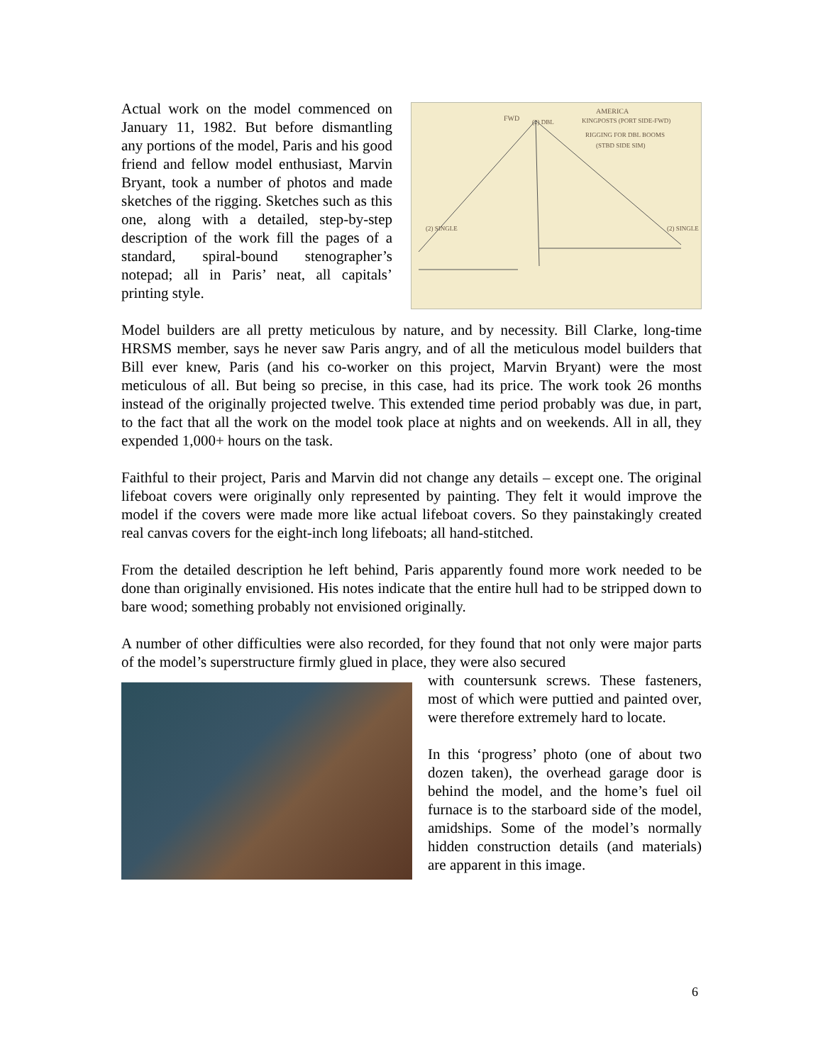Actual work on the model commenced on January 11, 1982. But before dismantling any portions of the model, Paris and his good friend and fellow model enthusiast, Marvin Bryant, took a number of photos and made sketches of the rigging. Sketches such as this one, along with a detailed, step-by-step description of the work fill the pages of a standard, spiral-bound stenographer’s notepad; all in Paris’ neat, all capitals’ printing style.
FWD
AMERICA
KINGPOSTS (PORT SIDE-FWD)
RIGGING FOR DBL BOOMS
(STBD SIDE SIM)
(2) DBL
(2) SINGLE
(2) SINGLE
Model builders are all pretty meticulous by nature, and by necessity. Bill Clarke, long-time HRSMS member, says he never saw Paris angry, and of all the meticulous model builders that Bill ever knew, Paris (and his co-worker on this project, Marvin Bryant) were the most meticulous of all. But being so precise, in this case, had its price. The work took 26 months instead of the originally projected twelve. This extended time period probably was due, in part, to the fact that all the work on the model took place at nights and on weekends. All in all, they expended 1,000+ hours on the task.
Faithful to their project, Paris and Marvin did not change any details – except one. The original lifeboat covers were originally only represented by painting. They felt it would improve the model if the covers were made more like actual lifeboat covers. So they painstakingly created real canvas covers for the eight-inch long lifeboats; all hand-stitched.
From the detailed description he left behind, Paris apparently found more work needed to be done than originally envisioned. His notes indicate that the entire hull had to be stripped down to bare wood; something probably not envisioned originally.
A number of other difficulties were also recorded, for they found that not only were major parts of the model’s superstructure firmly glued in place, they were also secured
with countersunk screws. These fasteners, most of which were puttied and painted over, were therefore extremely hard to locate.
In this ‘progress’ photo (one of about two dozen taken), the overhead garage door is behind the model, and the home’s fuel oil furnace is to the starboard side of the model, amidships. Some of the model’s normally hidden construction details (and materials) are apparent in this image.
6